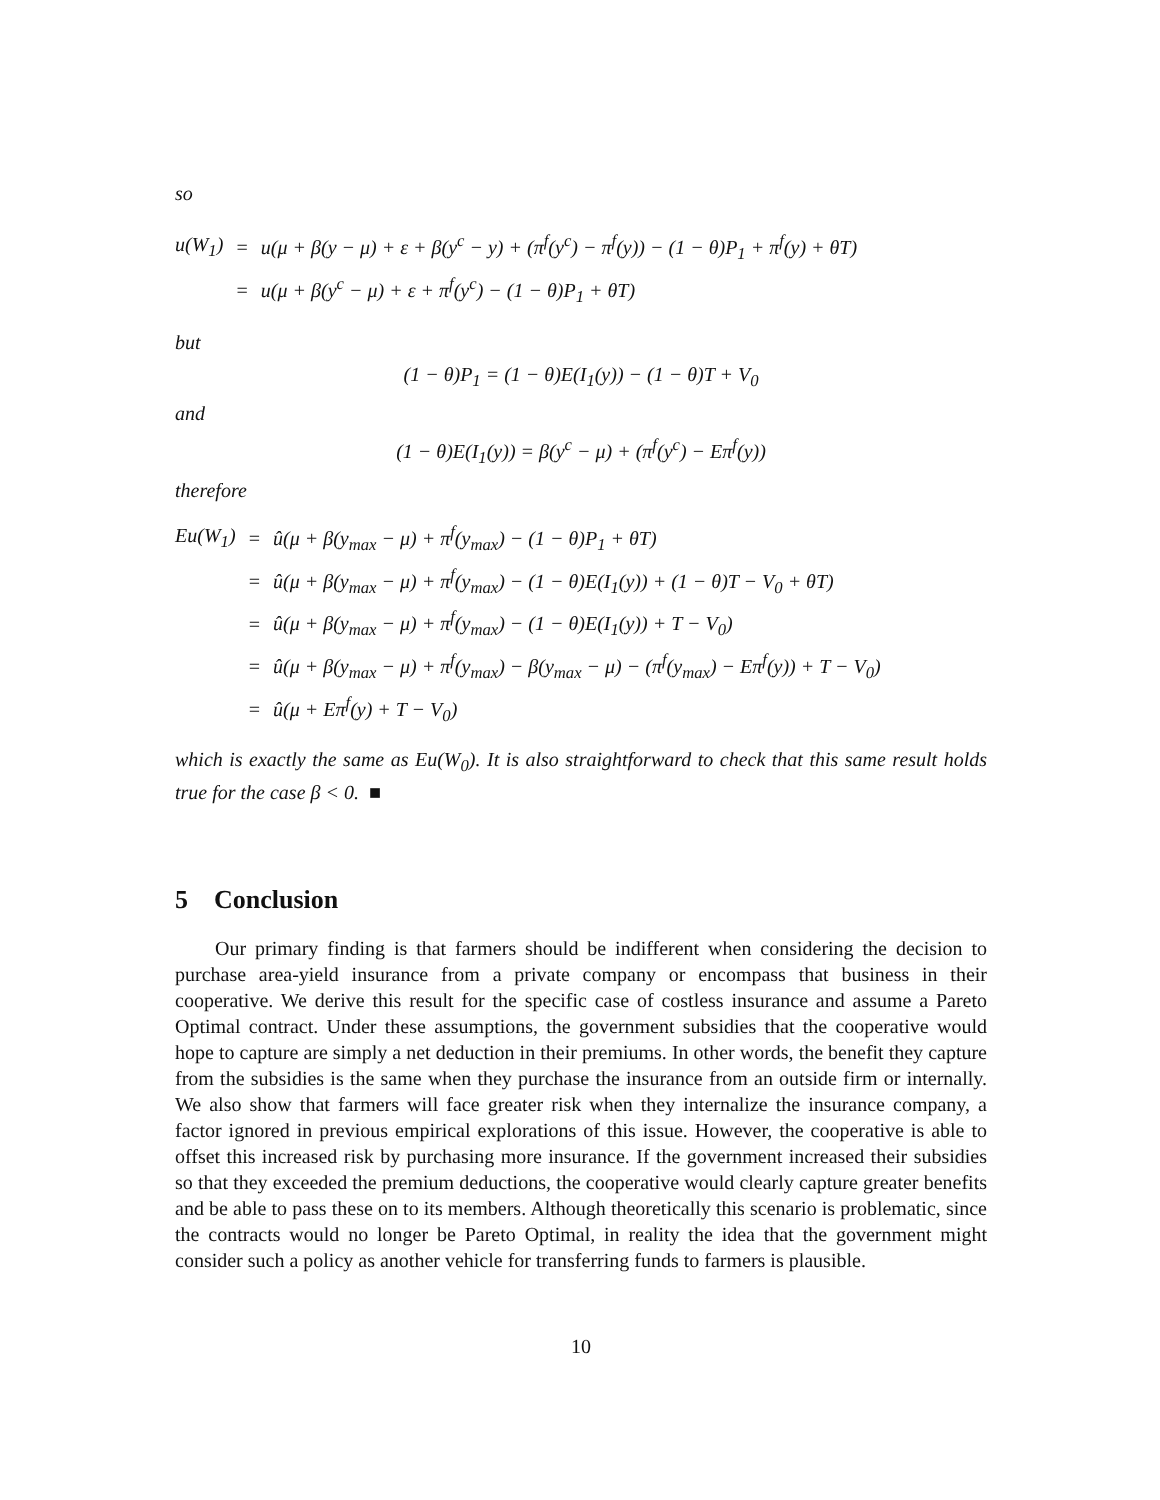so
| u(W<sub>1</sub>) | = | u(μ + β(y − μ) + ε + β(y<sup>c</sup> − y) + (π<sup>f</sup>(y<sup>c</sup>) − π<sup>f</sup>(y)) − (1 − θ)P<sub>1</sub> + π<sup>f</sup>(y) + θT) |
| | = | u(μ + β(y<sup>c</sup> − μ) + ε + π<sup>f</sup>(y<sup>c</sup>) − (1 − θ)P<sub>1</sub> + θT) |
but
(1 − θ)P<sub>1</sub> = (1 − θ)E(I<sub>1</sub>(y)) − (1 − θ)T + V<sub>0</sub>
and
(1 − θ)E(I<sub>1</sub>(y)) = β(y<sup>c</sup> − μ) + (π<sup>f</sup>(y<sup>c</sup>) − Eπ<sup>f</sup>(y))
therefore
| Eu(W<sub>1</sub>) | = | û(μ + β(y<sub>max</sub> − μ) + π<sup>f</sup>(y<sub>max</sub>) − (1 − θ)P<sub>1</sub> + θT) |
| | = | û(μ + β(y<sub>max</sub> − μ) + π<sup>f</sup>(y<sub>max</sub>) − (1 − θ)E(I<sub>1</sub>(y)) + (1 − θ)T − V<sub>0</sub> + θT) |
| | = | û(μ + β(y<sub>max</sub> − μ) + π<sup>f</sup>(y<sub>max</sub>) − (1 − θ)E(I<sub>1</sub>(y)) + T − V<sub>0</sub>) |
| | = | û(μ + β(y<sub>max</sub> − μ) + π<sup>f</sup>(y<sub>max</sub>) − β(y<sub>max</sub> − μ) − (π<sup>f</sup>(y<sub>max</sub>) − Eπ<sup>f</sup>(y)) + T − V<sub>0</sub>) |
| | = | û(μ + Eπ<sup>f</sup>(y) + T − V<sub>0</sub>) |
which is exactly the same as Eu(W<sub>0</sub>). It is also straightforward to check that this same result holds true for the case β < 0. ■
5 Conclusion
Our primary finding is that farmers should be indifferent when considering the decision to purchase area-yield insurance from a private company or encompass that business in their cooperative. We derive this result for the specific case of costless insurance and assume a Pareto Optimal contract. Under these assumptions, the government subsidies that the cooperative would hope to capture are simply a net deduction in their premiums. In other words, the benefit they capture from the subsidies is the same when they purchase the insurance from an outside firm or internally. We also show that farmers will face greater risk when they internalize the insurance company, a factor ignored in previous empirical explorations of this issue. However, the cooperative is able to offset this increased risk by purchasing more insurance. If the government increased their subsidies so that they exceeded the premium deductions, the cooperative would clearly capture greater benefits and be able to pass these on to its members. Although theoretically this scenario is problematic, since the contracts would no longer be Pareto Optimal, in reality the idea that the government might consider such a policy as another vehicle for transferring funds to farmers is plausible.
10